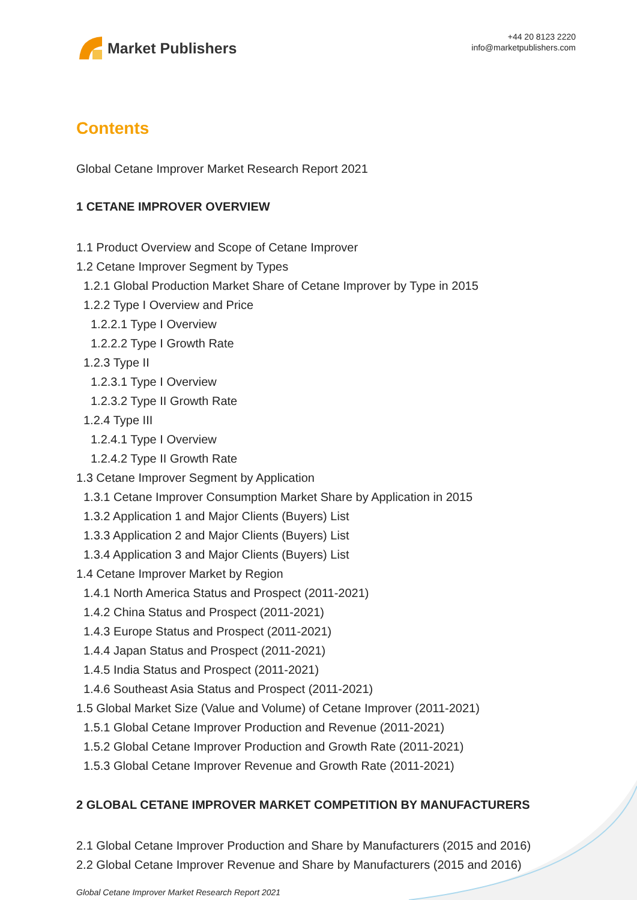Market Publishers
+44 20 8123 2220
info@marketpublishers.com
Contents
Global Cetane Improver Market Research Report 2021
1 CETANE IMPROVER OVERVIEW
1.1 Product Overview and Scope of Cetane Improver
1.2 Cetane Improver Segment by Types
1.2.1 Global Production Market Share of Cetane Improver by Type in 2015
1.2.2 Type I Overview and Price
1.2.2.1 Type I Overview
1.2.2.2 Type I Growth Rate
1.2.3 Type II
1.2.3.1 Type I Overview
1.2.3.2 Type II Growth Rate
1.2.4 Type III
1.2.4.1 Type I Overview
1.2.4.2 Type II Growth Rate
1.3 Cetane Improver Segment by Application
1.3.1 Cetane Improver Consumption Market Share by Application in 2015
1.3.2 Application 1 and Major Clients (Buyers) List
1.3.3 Application 2 and Major Clients (Buyers) List
1.3.4 Application 3 and Major Clients (Buyers) List
1.4 Cetane Improver Market by Region
1.4.1 North America Status and Prospect (2011-2021)
1.4.2 China Status and Prospect (2011-2021)
1.4.3 Europe Status and Prospect (2011-2021)
1.4.4 Japan Status and Prospect (2011-2021)
1.4.5 India Status and Prospect (2011-2021)
1.4.6 Southeast Asia Status and Prospect (2011-2021)
1.5 Global Market Size (Value and Volume) of Cetane Improver (2011-2021)
1.5.1 Global Cetane Improver Production and Revenue (2011-2021)
1.5.2 Global Cetane Improver Production and Growth Rate (2011-2021)
1.5.3 Global Cetane Improver Revenue and Growth Rate (2011-2021)
2 GLOBAL CETANE IMPROVER MARKET COMPETITION BY MANUFACTURERS
2.1 Global Cetane Improver Production and Share by Manufacturers (2015 and 2016)
2.2 Global Cetane Improver Revenue and Share by Manufacturers (2015 and 2016)
Global Cetane Improver Market Research Report 2021